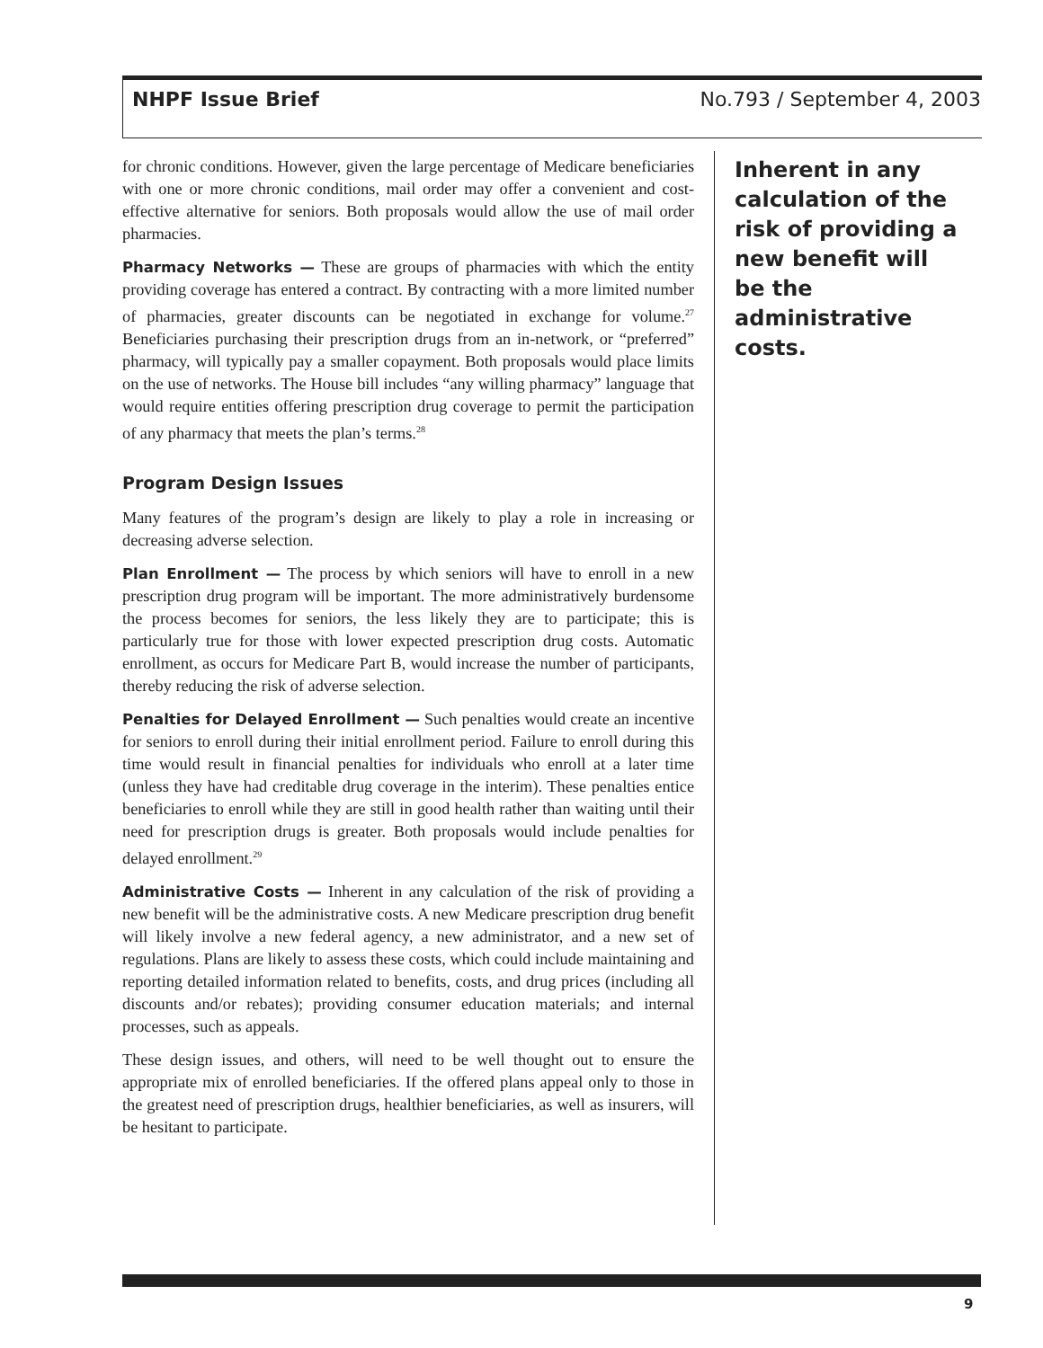NHPF Issue Brief No.793 / September 4, 2003
for chronic conditions. However, given the large percentage of Medicare beneficiaries with one or more chronic conditions, mail order may offer a convenient and cost-effective alternative for seniors. Both proposals would allow the use of mail order pharmacies.
Pharmacy Networks — These are groups of pharmacies with which the entity providing coverage has entered a contract. By contracting with a more limited number of pharmacies, greater discounts can be negotiated in exchange for volume.<sup>27</sup> Beneficiaries purchasing their prescription drugs from an in-network, or “preferred” pharmacy, will typically pay a smaller copayment. Both proposals would place limits on the use of networks. The House bill includes “any willing pharmacy” language that would require entities offering prescription drug coverage to permit the participation of any pharmacy that meets the plan’s terms.<sup>28</sup>
Program Design Issues
Many features of the program’s design are likely to play a role in increasing or decreasing adverse selection.
Plan Enrollment — The process by which seniors will have to enroll in a new prescription drug program will be important. The more administratively burdensome the process becomes for seniors, the less likely they are to participate; this is particularly true for those with lower expected prescription drug costs. Automatic enrollment, as occurs for Medicare Part B, would increase the number of participants, thereby reducing the risk of adverse selection.
Penalties for Delayed Enrollment — Such penalties would create an incentive for seniors to enroll during their initial enrollment period. Failure to enroll during this time would result in financial penalties for individuals who enroll at a later time (unless they have had creditable drug coverage in the interim). These penalties entice beneficiaries to enroll while they are still in good health rather than waiting until their need for prescription drugs is greater. Both proposals would include penalties for delayed enrollment.<sup>29</sup>
Administrative Costs — Inherent in any calculation of the risk of providing a new benefit will be the administrative costs. A new Medicare prescription drug benefit will likely involve a new federal agency, a new administrator, and a new set of regulations. Plans are likely to assess these costs, which could include maintaining and reporting detailed information related to benefits, costs, and drug prices (including all discounts and/or rebates); providing consumer education materials; and internal processes, such as appeals.
These design issues, and others, will need to be well thought out to ensure the appropriate mix of enrolled beneficiaries. If the offered plans appeal only to those in the greatest need of prescription drugs, healthier beneficiaries, as well as insurers, will be hesitant to participate.
Inherent in any calculation of the risk of providing a new benefit will be the administrative costs.
9